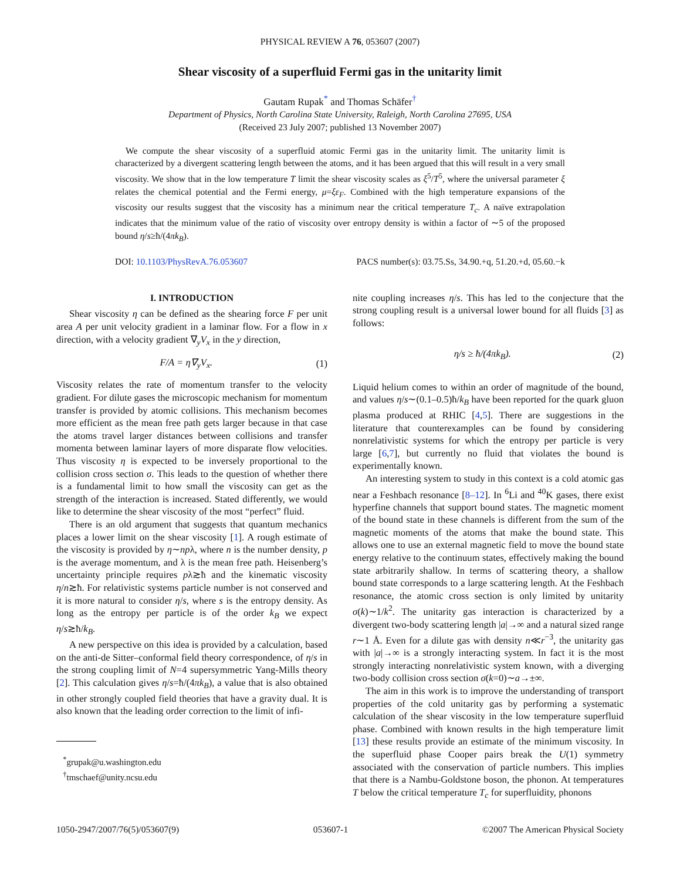PHYSICAL REVIEW A 76, 053607 (2007)
Shear viscosity of a superfluid Fermi gas in the unitarity limit
Gautam Rupak<sup>*</sup> and Thomas Schäfer<sup>†</sup>
Department of Physics, North Carolina State University, Raleigh, North Carolina 27695, USA
(Received 23 July 2007; published 13 November 2007)
We compute the shear viscosity of a superfluid atomic Fermi gas in the unitarity limit. The unitarity limit is characterized by a divergent scattering length between the atoms, and it has been argued that this will result in a very small viscosity. We show that in the low temperature T limit the shear viscosity scales as ξ<sup>5</sup>/T<sup>5</sup>, where the universal parameter ξ relates the chemical potential and the Fermi energy, μ=ξε<sub>F</sub>. Combined with the high temperature expansions of the viscosity our results suggest that the viscosity has a minimum near the critical temperature T<sub>c</sub>. A naïve extrapolation indicates that the minimum value of the ratio of viscosity over entropy density is within a factor of ∼5 of the proposed bound η/s≥ħ/(4πk<sub>B</sub>).
DOI: 10.1103/PhysRevA.76.053607 PACS number(s): 03.75.Ss, 34.90.+q, 51.20.+d, 05.60.−k
I. INTRODUCTION
Shear viscosity η can be defined as the shearing force F per unit area A per unit velocity gradient in a laminar flow. For a flow in x direction, with a velocity gradient ∇<sub>y</sub>V<sub>x</sub> in the y direction,
F/A = η∇<sub>y</sub>V<sub>x</sub>. (1)
Viscosity relates the rate of momentum transfer to the velocity gradient. For dilute gases the microscopic mechanism for momentum transfer is provided by atomic collisions. This mechanism becomes more efficient as the mean free path gets larger because in that case the atoms travel larger distances between collisions and transfer momenta between laminar layers of more disparate flow velocities. Thus viscosity η is expected to be inversely proportional to the collision cross section σ. This leads to the question of whether there is a fundamental limit to how small the viscosity can get as the strength of the interaction is increased. Stated differently, we would like to determine the shear viscosity of the most “perfect” fluid.
There is an old argument that suggests that quantum mechanics places a lower limit on the shear viscosity [1]. A rough estimate of the viscosity is provided by η∼npλ, where n is the number density, p is the average momentum, and λ is the mean free path. Heisenberg’s uncertainty principle requires pλ≳ħ and the kinematic viscosity η/n≳ħ. For relativistic systems particle number is not conserved and it is more natural to consider η/s, where s is the entropy density. As long as the entropy per particle is of the order k<sub>B</sub> we expect η/s≳ħ/k<sub>B</sub>.
A new perspective on this idea is provided by a calculation, based on the anti-de Sitter–conformal field theory correspondence, of η/s in the strong coupling limit of N=4 supersymmetric Yang-Mills theory [2]. This calculation gives η/s=ħ/(4πk<sub>B</sub>), a value that is also obtained in other strongly coupled field theories that have a gravity dual. It is also known that the leading order correction to the limit of infi-
<sup>*</sup> grupak@u.washington.edu
<sup>†</sup> tmschaef@unity.ncsu.edu
nite coupling increases η/s. This has led to the conjecture that the strong coupling result is a universal lower bound for all fluids [3] as follows:
η/s ≥ ħ/(4πk<sub>B</sub>). (2)
Liquid helium comes to within an order of magnitude of the bound, and values η/s∼(0.1–0.5)ħ/k<sub>B</sub> have been reported for the quark gluon plasma produced at RHIC [4,5]. There are suggestions in the literature that counterexamples can be found by considering nonrelativistic systems for which the entropy per particle is very large [6,7], but currently no fluid that violates the bound is experimentally known.
An interesting system to study in this context is a cold atomic gas near a Feshbach resonance [8–12]. In <sup>6</sup>Li and <sup>40</sup>K gases, there exist hyperfine channels that support bound states. The magnetic moment of the bound state in these channels is different from the sum of the magnetic moments of the atoms that make the bound state. This allows one to use an external magnetic field to move the bound state energy relative to the continuum states, effectively making the bound state arbitrarily shallow. In terms of scattering theory, a shallow bound state corresponds to a large scattering length. At the Feshbach resonance, the atomic cross section is only limited by unitarity σ(k)∼1/k<sup>2</sup>. The unitarity gas interaction is characterized by a divergent two-body scattering length |a|→∞ and a natural sized range r∼1 Å. Even for a dilute gas with density n≪r<sup>−3</sup>, the unitarity gas with |a|→∞ is a strongly interacting system. In fact it is the most strongly interacting nonrelativistic system known, with a diverging two-body collision cross section σ(k=0)∼a→±∞.
The aim in this work is to improve the understanding of transport properties of the cold unitarity gas by performing a systematic calculation of the shear viscosity in the low temperature superfluid phase. Combined with known results in the high temperature limit [13] these results provide an estimate of the minimum viscosity. In the superfluid phase Cooper pairs break the U(1) symmetry associated with the conservation of particle numbers. This implies that there is a Nambu-Goldstone boson, the phonon. At temperatures T below the critical temperature T<sub>c</sub> for superfluidity, phonons
1050-2947/2007/76(5)/053607(9) 053607-1 ©2007 The American Physical Society